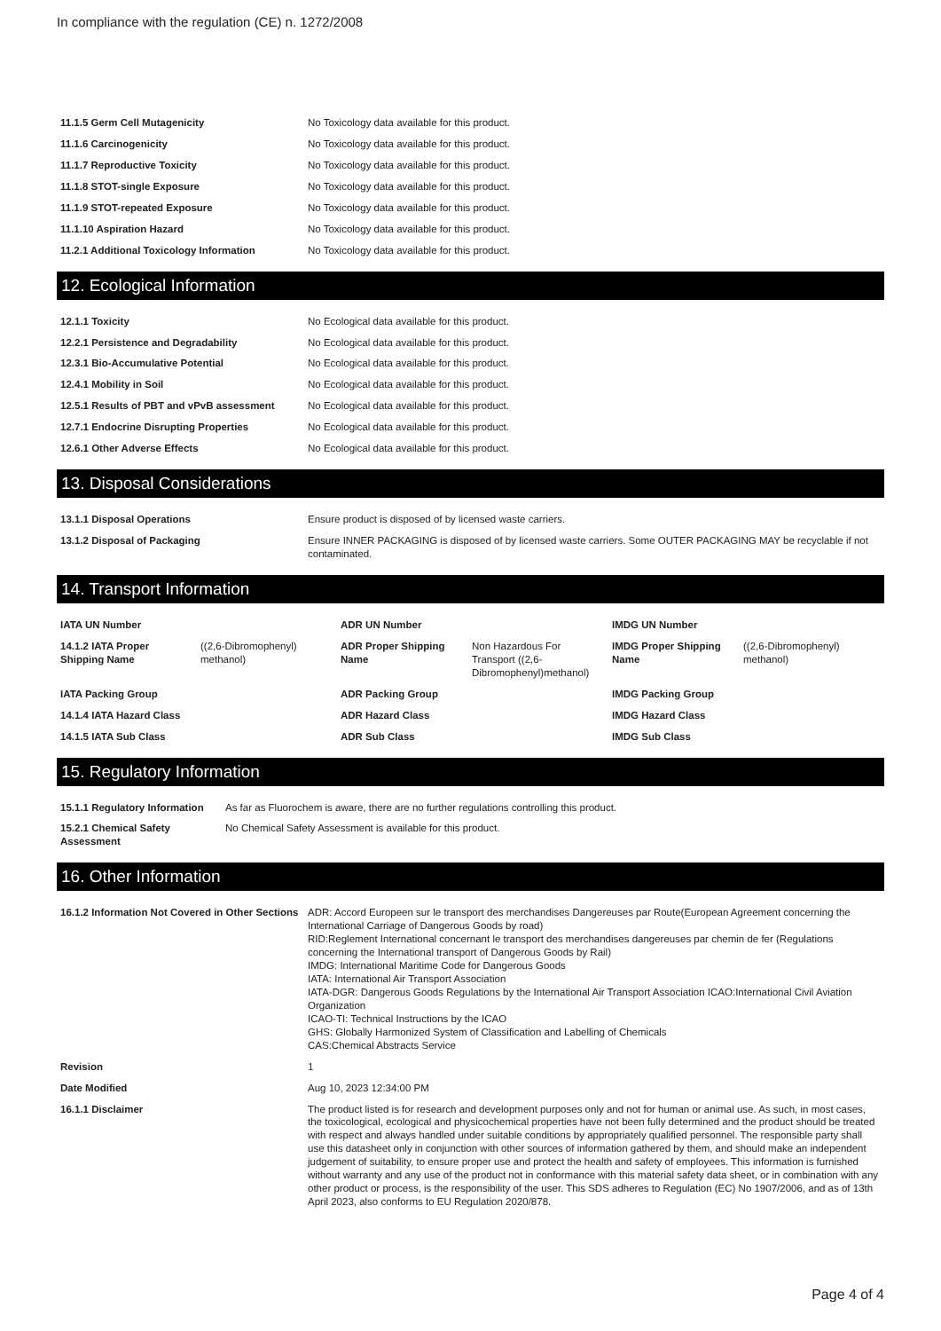In compliance with the regulation (CE) n. 1272/2008
| 11.1.5 Germ Cell Mutagenicity | No Toxicology data available for this product. |
| 11.1.6 Carcinogenicity | No Toxicology data available for this product. |
| 11.1.7 Reproductive Toxicity | No Toxicology data available for this product. |
| 11.1.8 STOT-single Exposure | No Toxicology data available for this product. |
| 11.1.9 STOT-repeated Exposure | No Toxicology data available for this product. |
| 11.1.10 Aspiration Hazard | No Toxicology data available for this product. |
| 11.2.1 Additional Toxicology Information | No Toxicology data available for this product. |
12. Ecological Information
| 12.1.1 Toxicity | No Ecological data available for this product. |
| 12.2.1 Persistence and Degradability | No Ecological data available for this product. |
| 12.3.1 Bio-Accumulative Potential | No Ecological data available for this product. |
| 12.4.1 Mobility in Soil | No Ecological data available for this product. |
| 12.5.1 Results of PBT and vPvB assessment | No Ecological data available for this product. |
| 12.7.1 Endocrine Disrupting Properties | No Ecological data available for this product. |
| 12.6.1 Other Adverse Effects | No Ecological data available for this product. |
13. Disposal Considerations
| 13.1.1 Disposal Operations | Ensure product is disposed of by licensed waste carriers. |
| 13.1.2 Disposal of Packaging | Ensure INNER PACKAGING is disposed of by licensed waste carriers. Some OUTER PACKAGING MAY be recyclable if not contaminated. |
14. Transport Information
| IATA UN Number | | ADR UN Number | | IMDG UN Number | |
| 14.1.2 IATA Proper Shipping Name | ((2,6-Dibromophenyl) methanol) | ADR Proper Shipping Name | Non Hazardous For Transport ((2,6-Dibromophenyl)methanol) | IMDG Proper Shipping Name | ((2,6-Dibromophenyl) methanol) |
| IATA Packing Group | | ADR Packing Group | | IMDG Packing Group | |
| 14.1.4 IATA Hazard Class | | ADR Hazard Class | | IMDG Hazard Class | |
| 14.1.5 IATA Sub Class | | ADR Sub Class | | IMDG Sub Class | |
15. Regulatory Information
| 15.1.1 Regulatory Information | As far as Fluorochem is aware, there are no further regulations controlling this product. |
| 15.2.1 Chemical Safety Assessment | No Chemical Safety Assessment is available for this product. |
16. Other Information
| 16.1.2 Information Not Covered in Other Sections | ADR: Accord Europeen sur le transport des merchandises Dangereuses par Route(European Agreement concerning the International Carriage of Dangerous Goods by road) RID:Reglement International concernant le transport des merchandises dangereuses par chemin de fer (Regulations concerning the International transport of Dangerous Goods by Rail) IMDG: International Maritime Code for Dangerous Goods IATA: International Air Transport Association IATA-DGR: Dangerous Goods Regulations by the International Air Transport Association ICAO:International Civil Aviation Organization ICAO-TI: Technical Instructions by the ICAO GHS: Globally Harmonized System of Classification and Labelling of Chemicals CAS:Chemical Abstracts Service |
| Revision | 1 |
| Date Modified | Aug 10, 2023 12:34:00 PM |
| 16.1.1 Disclaimer | The product listed is for research and development purposes only and not for human or animal use. As such, in most cases, the toxicological, ecological and physicochemical properties have not been fully determined and the product should be treated with respect and always handled under suitable conditions by appropriately qualified personnel. The responsible party shall use this datasheet only in conjunction with other sources of information gathered by them, and should make an independent judgement of suitability, to ensure proper use and protect the health and safety of employees. This information is furnished without warranty and any use of the product not in conformance with this material safety data sheet, or in combination with any other product or process, is the responsibility of the user. This SDS adheres to Regulation (EC) No 1907/2006, and as of 13th April 2023, also conforms to EU Regulation 2020/878. |
Page 4 of 4